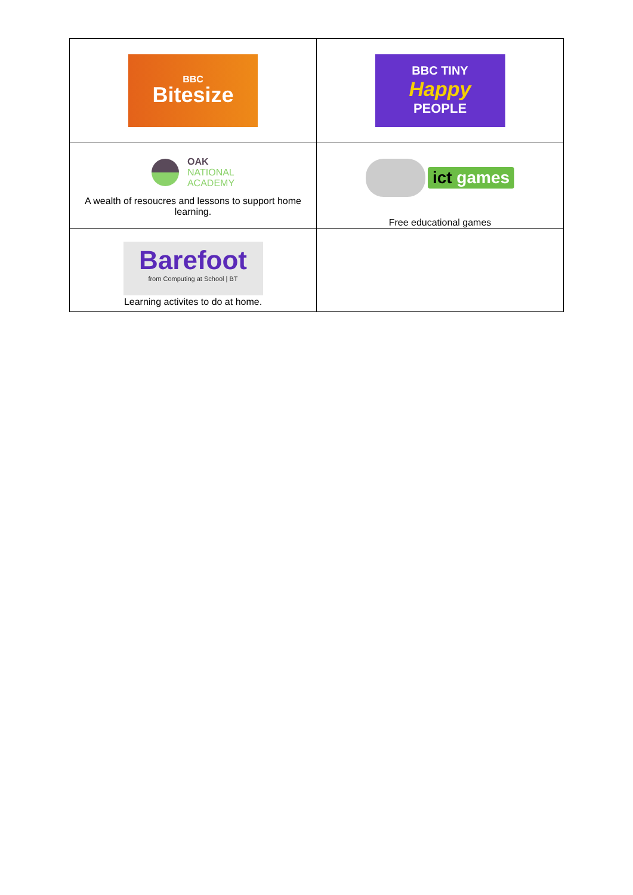| BBC Bitesize | BBC TINY Happy PEOPLE |
| OAK NATIONAL ACADEMY A wealth of resoucres and lessons to support home learning. | ict games Free educational games |
| Barefoot from Computing at School / BT Learning activites to do at home. | |